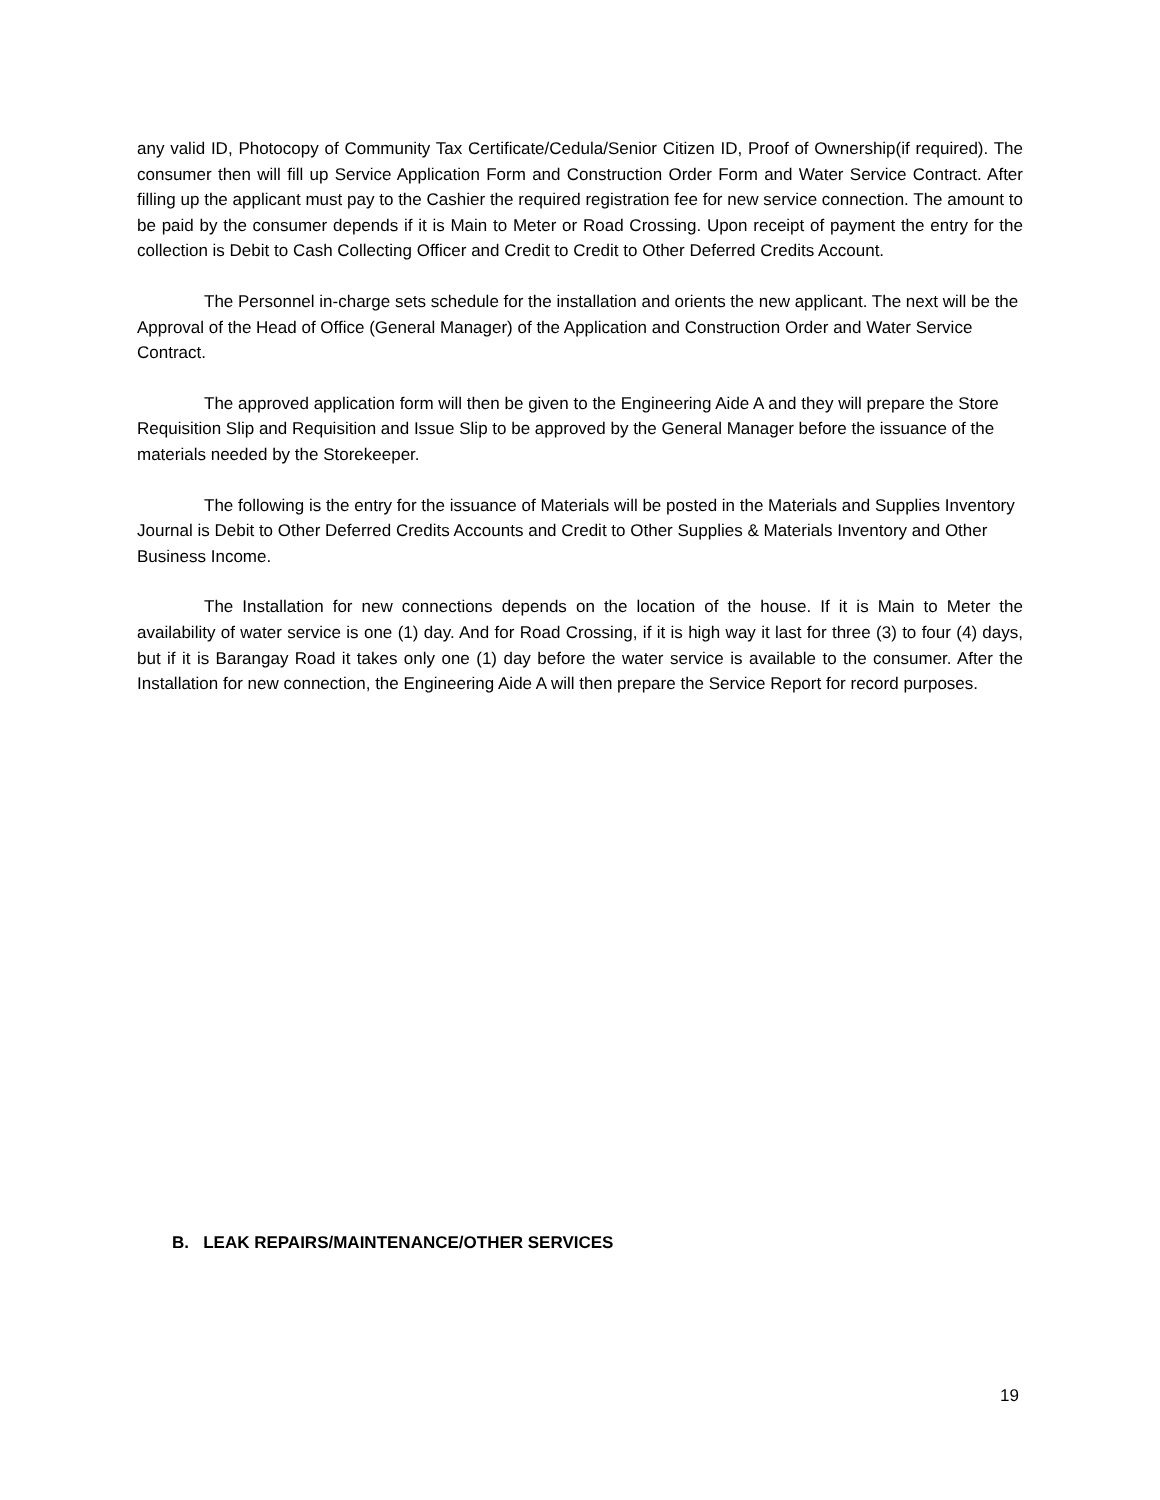any valid ID, Photocopy of Community Tax Certificate/Cedula/Senior Citizen ID, Proof of Ownership(if required). The consumer then will fill up Service Application Form and Construction Order Form and Water Service Contract. After filling up the applicant must pay to the Cashier the required registration fee for new service connection. The amount to be paid by the consumer depends if it is Main to Meter or Road Crossing. Upon receipt of payment the entry for the collection is Debit to Cash Collecting Officer and Credit to Credit to Other Deferred Credits Account.
The Personnel in-charge sets schedule for the installation and orients the new applicant. The next will be the Approval of the Head of Office (General Manager) of the Application and Construction Order and Water Service Contract.
The approved application form will then be given to the Engineering Aide A and they will prepare the Store Requisition Slip and Requisition and Issue Slip to be approved by the General Manager before the issuance of the materials needed by the Storekeeper.
The following is the entry for the issuance of Materials will be posted in the Materials and Supplies Inventory Journal is Debit to Other Deferred Credits Accounts and Credit to Other Supplies & Materials Inventory and Other Business Income.
The Installation for new connections depends on the location of the house. If it is Main to Meter the availability of water service is one (1) day. And for Road Crossing, if it is high way it last for three (3) to four (4) days, but if it is Barangay Road it takes only one (1) day before the water service is available to the consumer. After the Installation for new connection, the Engineering Aide A will then prepare the Service Report for record purposes.
B. LEAK REPAIRS/MAINTENANCE/OTHER SERVICES
19